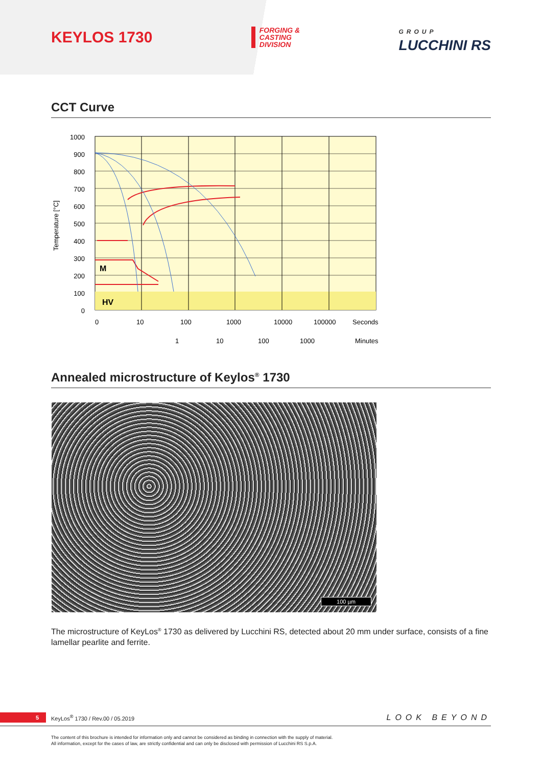KEYLOS 1730
FORGING &
CASTING
DIVISION
GROUP
LUCCHINI RS
CCT Curve
M
HV
1000
900
800
700
600
500
400
300
200
100
0
Temperature [°C]
0
10
100
1000
10000
100000
Seconds
1
10
100
1000
Minutes
Annealed microstructure of Keylos<sup>®</sup> 1730
100 µm
The microstructure of KeyLos<sup>®</sup> 1730 as delivered by Lucchini RS, detected about 20 mm under surface, consists of a fine lamellar pearlite and ferrite.
5 KeyLos<sup>®</sup> 1730 / Rev.00 / 05.2019 LOOK BEYOND
The content of this brochure is intended for information only and cannot be considered as binding in connection with the supply of material.
All information, except for the cases of law, are strictly confidential and can only be disclosed with permission of Lucchini RS S.p.A.